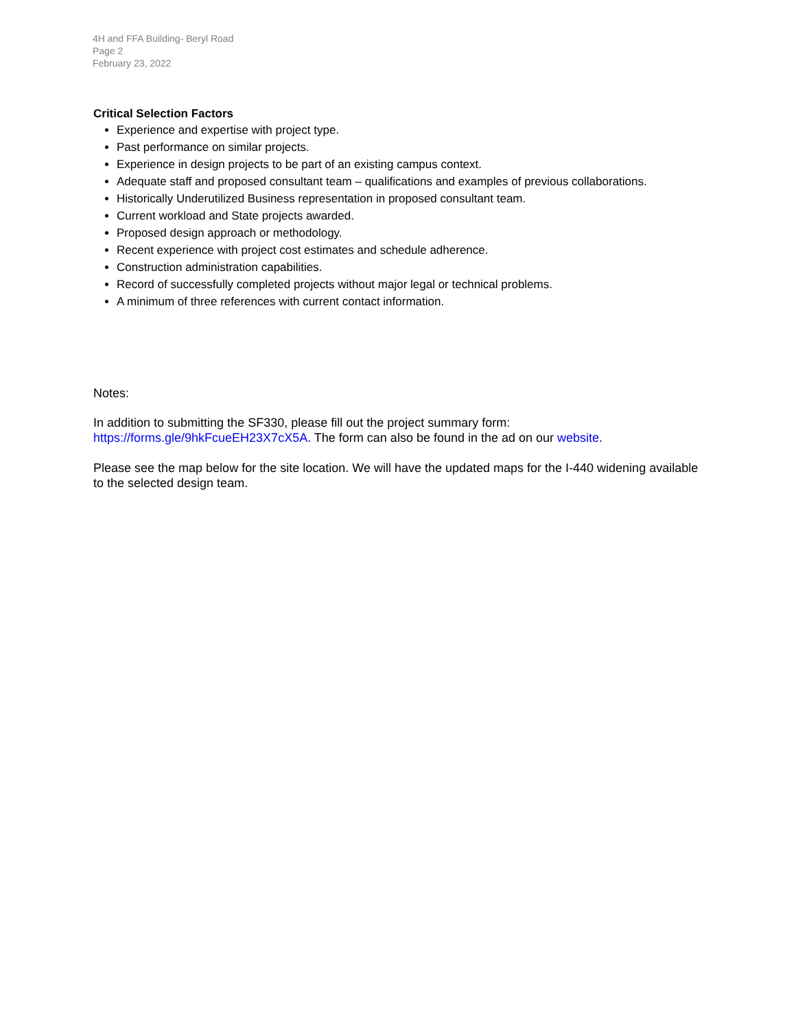4H and FFA Building- Beryl Road
Page 2
February 23, 2022
Critical Selection Factors
Experience and expertise with project type.
Past performance on similar projects.
Experience in design projects to be part of an existing campus context.
Adequate staff and proposed consultant team – qualifications and examples of previous collaborations.
Historically Underutilized Business representation in proposed consultant team.
Current workload and State projects awarded.
Proposed design approach or methodology.
Recent experience with project cost estimates and schedule adherence.
Construction administration capabilities.
Record of successfully completed projects without major legal or technical problems.
A minimum of three references with current contact information.
Notes:
In addition to submitting the SF330, please fill out the project summary form:
https://forms.gle/9hkFcueEH23X7cX5A. The form can also be found in the ad on our website.
Please see the map below for the site location. We will have the updated maps for the I-440 widening available to the selected design team.